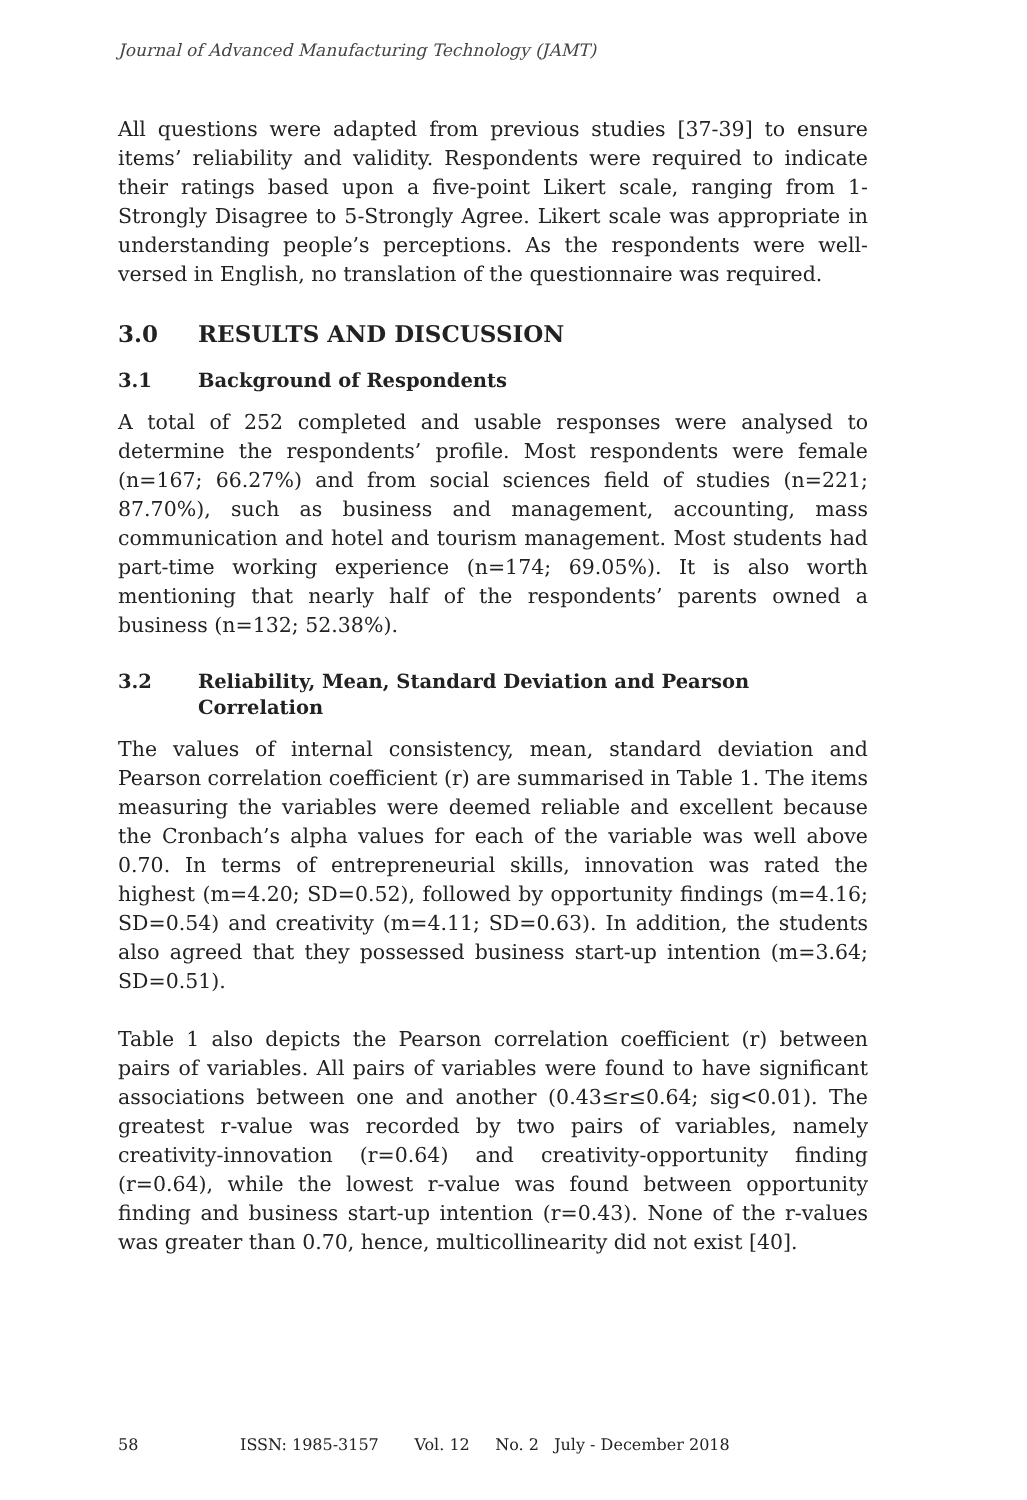Journal of Advanced Manufacturing Technology (JAMT)
All questions were adapted from previous studies [37-39] to ensure items’ reliability and validity. Respondents were required to indicate their ratings based upon a five-point Likert scale, ranging from 1-Strongly Disagree to 5-Strongly Agree. Likert scale was appropriate in understanding people’s perceptions. As the respondents were well-versed in English, no translation of the questionnaire was required.
3.0 RESULTS AND DISCUSSION
3.1 Background of Respondents
A total of 252 completed and usable responses were analysed to determine the respondents’ profile. Most respondents were female (n=167; 66.27%) and from social sciences field of studies (n=221; 87.70%), such as business and management, accounting, mass communication and hotel and tourism management. Most students had part-time working experience (n=174; 69.05%). It is also worth mentioning that nearly half of the respondents’ parents owned a business (n=132; 52.38%).
3.2 Reliability, Mean, Standard Deviation and Pearson Correlation
The values of internal consistency, mean, standard deviation and Pearson correlation coefficient (r) are summarised in Table 1. The items measuring the variables were deemed reliable and excellent because the Cronbach’s alpha values for each of the variable was well above 0.70. In terms of entrepreneurial skills, innovation was rated the highest (m=4.20; SD=0.52), followed by opportunity findings (m=4.16; SD=0.54) and creativity (m=4.11; SD=0.63). In addition, the students also agreed that they possessed business start-up intention (m=3.64; SD=0.51).
Table 1 also depicts the Pearson correlation coefficient (r) between pairs of variables. All pairs of variables were found to have significant associations between one and another (0.43≤r≤0.64; sig<0.01). The greatest r-value was recorded by two pairs of variables, namely creativity-innovation (r=0.64) and creativity-opportunity finding (r=0.64), while the lowest r-value was found between opportunity finding and business start-up intention (r=0.43). None of the r-values was greater than 0.70, hence, multicollinearity did not exist [40].
58 ISSN: 1985-3157 Vol. 12 No. 2 July - December 2018